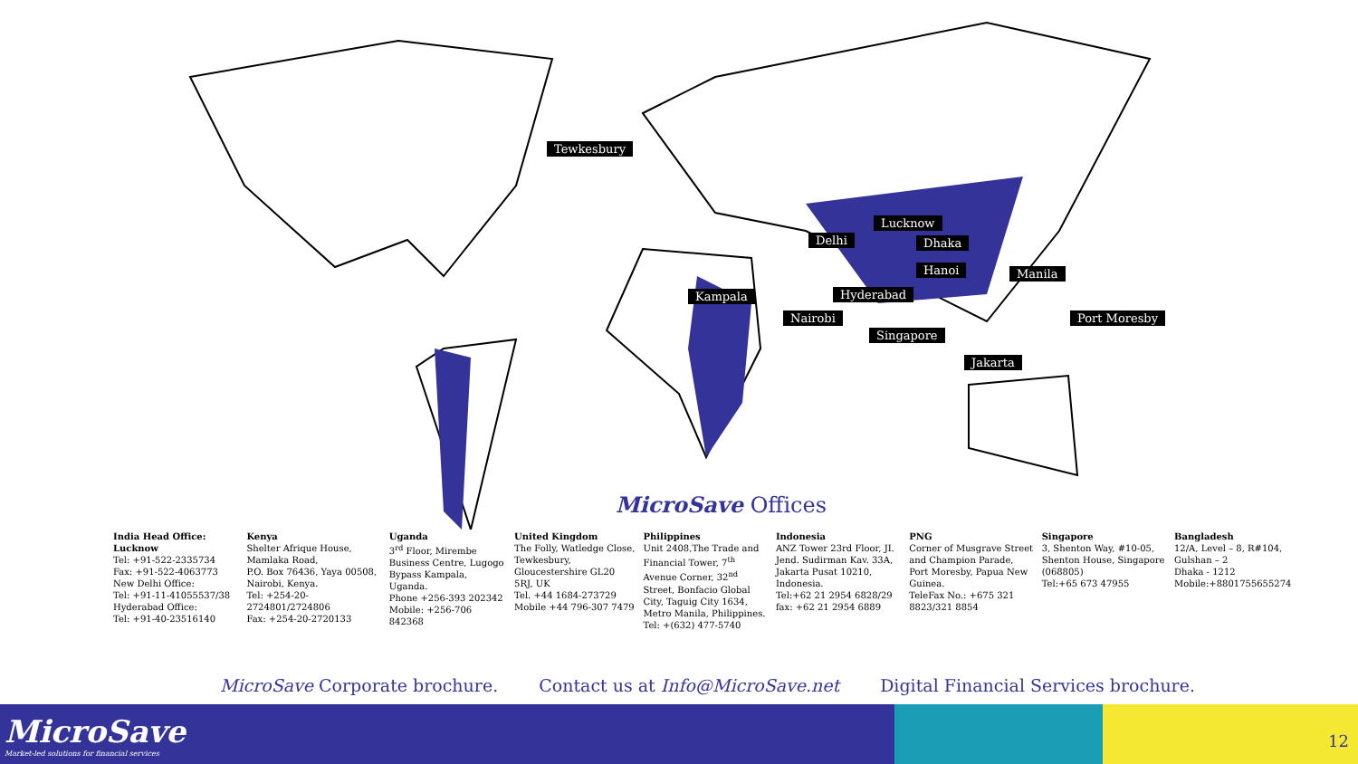Tewkesbury
Lucknow
Delhi Dhaka
Hanoi Manila
Kampala Hyderabad
Nairobi Port Moresby
Singapore
Jakarta
MicroSave Offices
India Head Office: Lucknow
Tel: +91-522-2335734
Fax: +91-522-4063773
New Delhi Office:
Tel: +91-11-41055537/38
Hyderabad Office:
Tel: +91-40-23516140
Kenya
Shelter Afrique House, Mamlaka Road,
P.O. Box 76436, Yaya 00508, Nairobi, Kenya.
Tel: +254-20-2724801/2724806
Fax: +254-20-2720133
Uganda
3<sup>rd</sup> Floor, Mirembe Business Centre, Lugogo Bypass Kampala, Uganda.
Phone +256-393 202342
Mobile: +256-706 842368
United Kingdom
The Folly, Watledge Close, Tewkesbury, Gloucestershire GL20 5RJ, UK
Tel. +44 1684-273729
Mobile +44 796-307 7479
Philippines
Unit 2408,The Trade and Financial Tower, 7<sup>th</sup> Avenue Corner, 32<sup>nd</sup> Street, Bonfacio Global City, Taguig City 1634, Metro Manila, Philippines.
Tel: +(632) 477-5740
Indonesia
ANZ Tower 23rd Floor, JI. Jend. Sudirman Kav. 33A, Jakarta Pusat 10210, Indonesia.
Tel:+62 21 2954 6828/29 fax: +62 21 2954 6889
PNG
Corner of Musgrave Street and Champion Parade,
Port Moresby, Papua New Guinea.
TeleFax No.: +675 321 8823/321 8854
Singapore
3, Shenton Way, #10-05, Shenton House, Singapore (068805)
Tel:+65 673 47955
Bangladesh
12/A, Level – 8, R#104, Gulshan – 2
Dhaka - 1212
Mobile:+8801755655274
MicroSave Corporate brochure. Contact us at Info@MicroSave.net Digital Financial Services brochure.
MicroSave
Market-led solutions for financial services
12